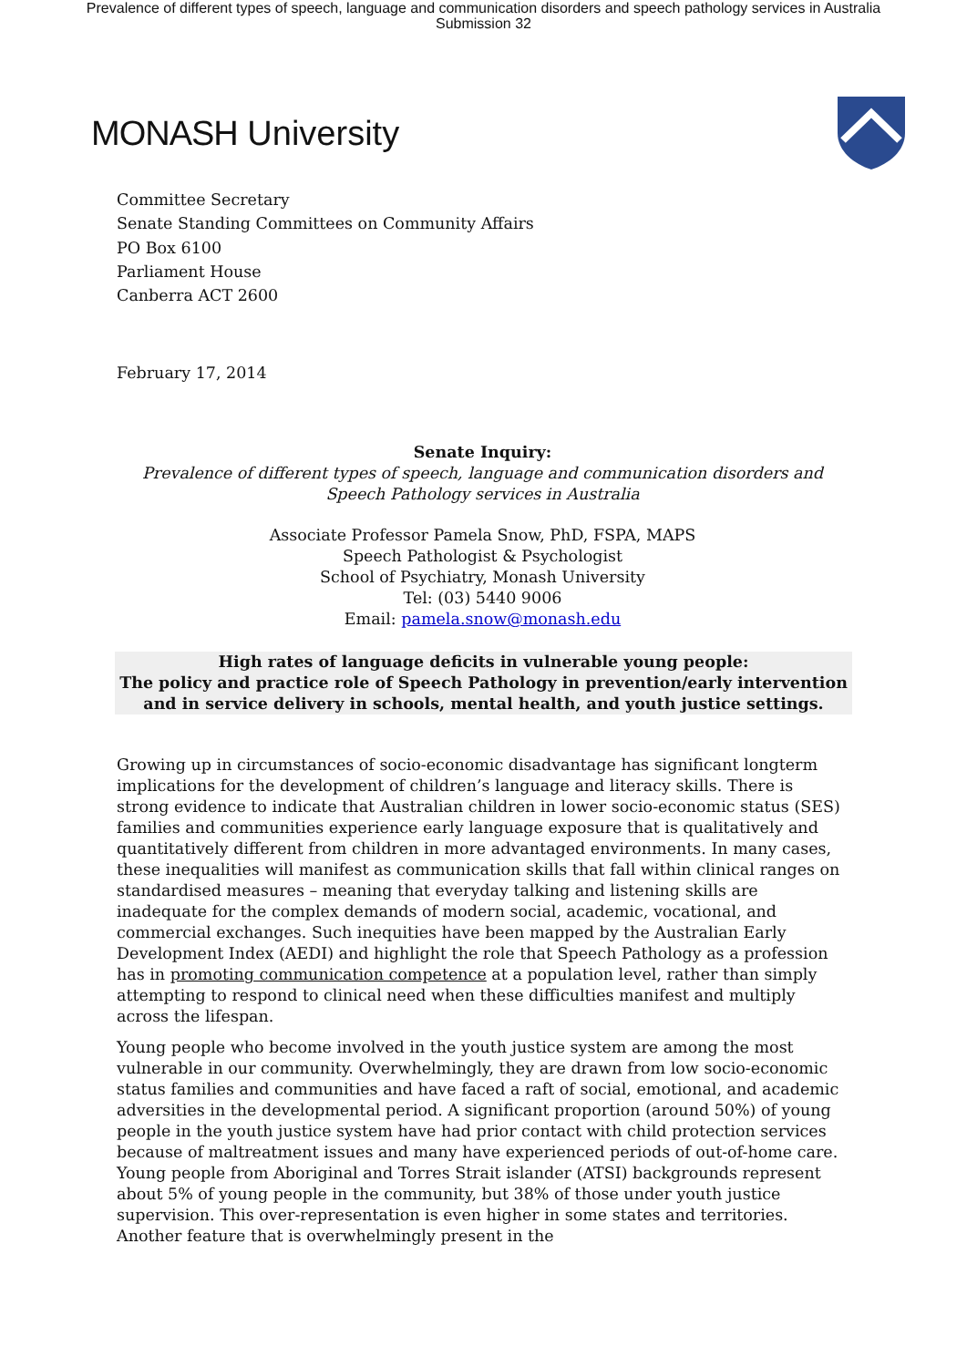Prevalence of different types of speech, language and communication disorders and speech pathology services in Australia
Submission 32
MONASH University
Committee Secretary
Senate Standing Committees on Community Affairs
PO Box 6100
Parliament House
Canberra ACT 2600
February 17, 2014
Senate Inquiry:
Prevalence of different types of speech, language and communication disorders and Speech Pathology services in Australia
Associate Professor Pamela Snow, PhD, FSPA, MAPS
Speech Pathologist & Psychologist
School of Psychiatry, Monash University
Tel: (03) 5440 9006
Email: pamela.snow@monash.edu
High rates of language deficits in vulnerable young people:
The policy and practice role of Speech Pathology in prevention/early intervention and in service delivery in schools, mental health, and youth justice settings.
Growing up in circumstances of socio-economic disadvantage has significant longterm implications for the development of children’s language and literacy skills. There is strong evidence to indicate that Australian children in lower socio-economic status (SES) families and communities experience early language exposure that is qualitatively and quantitatively different from children in more advantaged environments. In many cases, these inequalities will manifest as communication skills that fall within clinical ranges on standardised measures – meaning that everyday talking and listening skills are inadequate for the complex demands of modern social, academic, vocational, and commercial exchanges. Such inequities have been mapped by the Australian Early Development Index (AEDI) and highlight the role that Speech Pathology as a profession has in promoting communication competence at a population level, rather than simply attempting to respond to clinical need when these difficulties manifest and multiply across the lifespan.
Young people who become involved in the youth justice system are among the most vulnerable in our community. Overwhelmingly, they are drawn from low socio-economic status families and communities and have faced a raft of social, emotional, and academic adversities in the developmental period. A significant proportion (around 50%) of young people in the youth justice system have had prior contact with child protection services because of maltreatment issues and many have experienced periods of out-of-home care. Young people from Aboriginal and Torres Strait islander (ATSI) backgrounds represent about 5% of young people in the community, but 38% of those under youth justice supervision. This over-representation is even higher in some states and territories. Another feature that is overwhelmingly present in the